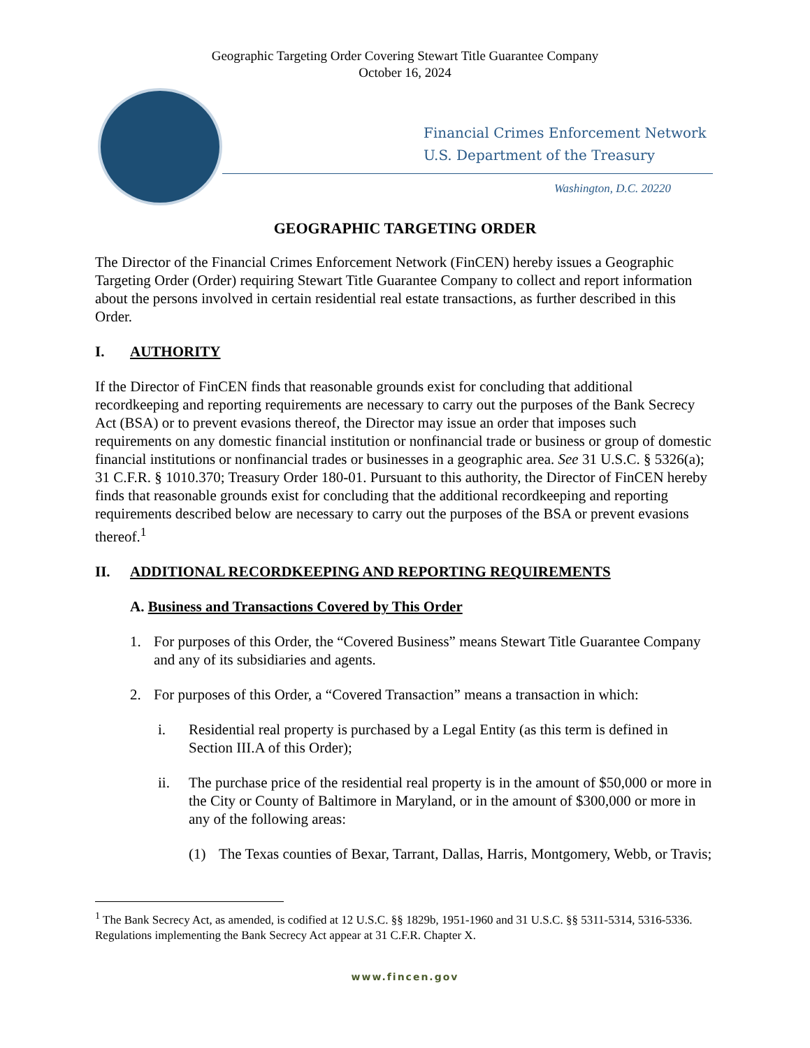Geographic Targeting Order Covering Stewart Title Guarantee Company
October 16, 2024
Financial Crimes Enforcement Network
U.S. Department of the Treasury
Washington, D.C. 20220
GEOGRAPHIC TARGETING ORDER
The Director of the Financial Crimes Enforcement Network (FinCEN) hereby issues a Geographic Targeting Order (Order) requiring Stewart Title Guarantee Company to collect and report information about the persons involved in certain residential real estate transactions, as further described in this Order.
I. AUTHORITY
If the Director of FinCEN finds that reasonable grounds exist for concluding that additional recordkeeping and reporting requirements are necessary to carry out the purposes of the Bank Secrecy Act (BSA) or to prevent evasions thereof, the Director may issue an order that imposes such requirements on any domestic financial institution or nonfinancial trade or business or group of domestic financial institutions or nonfinancial trades or businesses in a geographic area. See 31 U.S.C. § 5326(a); 31 C.F.R. § 1010.370; Treasury Order 180-01. Pursuant to this authority, the Director of FinCEN hereby finds that reasonable grounds exist for concluding that the additional recordkeeping and reporting requirements described below are necessary to carry out the purposes of the BSA or prevent evasions thereof.<sup>1</sup>
II. ADDITIONAL RECORDKEEPING AND REPORTING REQUIREMENTS
A. Business and Transactions Covered by This Order
1. For purposes of this Order, the “Covered Business” means Stewart Title Guarantee Company and any of its subsidiaries and agents.
2. For purposes of this Order, a “Covered Transaction” means a transaction in which:
i. Residential real property is purchased by a Legal Entity (as this term is defined in Section III.A of this Order);
ii. The purchase price of the residential real property is in the amount of $50,000 or more in the City or County of Baltimore in Maryland, or in the amount of $300,000 or more in any of the following areas:
(1) The Texas counties of Bexar, Tarrant, Dallas, Harris, Montgomery, Webb, or Travis;
<sup>1</sup> The Bank Secrecy Act, as amended, is codified at 12 U.S.C. §§ 1829b, 1951-1960 and 31 U.S.C. §§ 5311-5314, 5316-5336. Regulations implementing the Bank Secrecy Act appear at 31 C.F.R. Chapter X.
www.fincen.gov